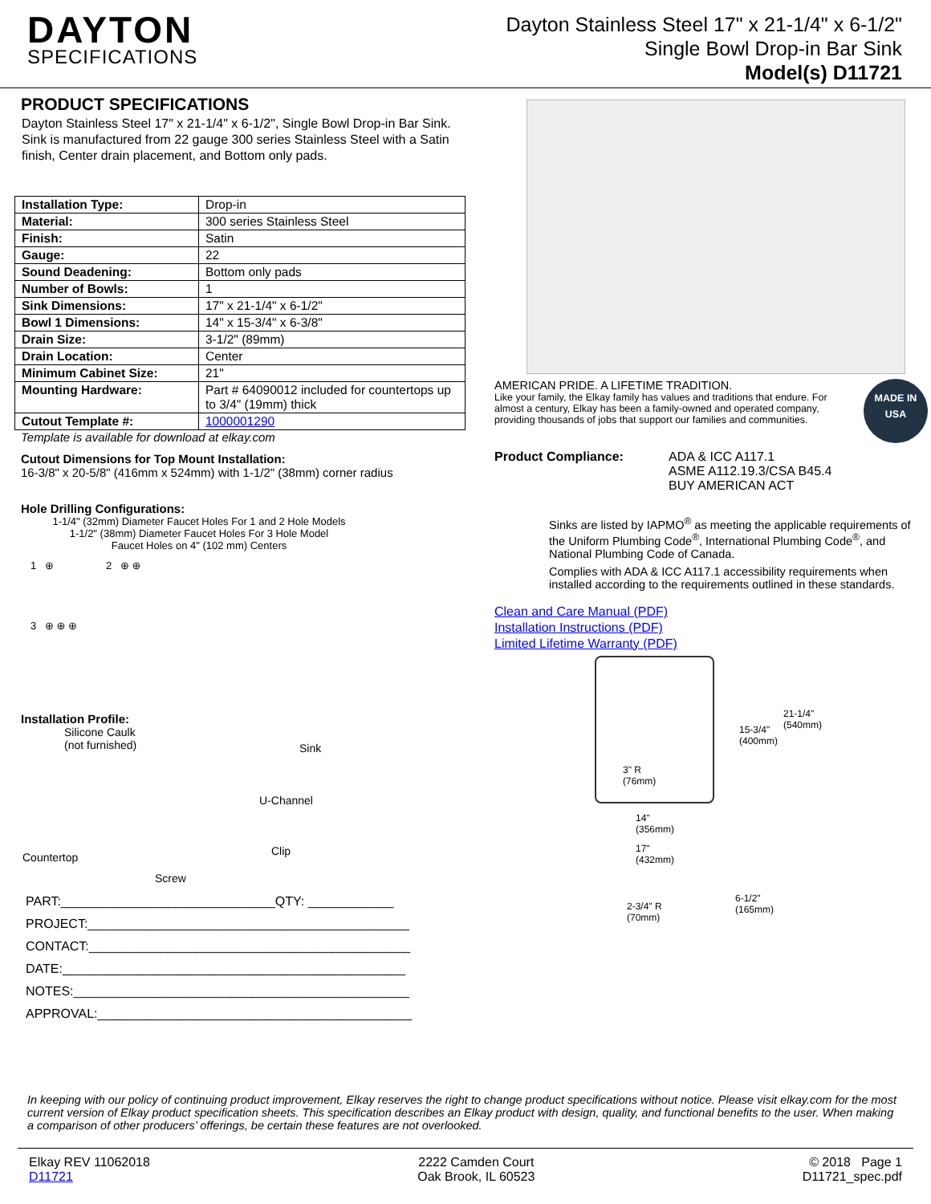DAYTON
SPECIFICATIONS
Dayton Stainless Steel 17" x 21-1/4" x 6-1/2"
Single Bowl Drop-in Bar Sink
Model(s) D11721
PRODUCT SPECIFICATIONS
Dayton Stainless Steel 17" x 21-1/4" x 6-1/2", Single Bowl Drop-in Bar Sink. Sink is manufactured from 22 gauge 300 series Stainless Steel with a Satin finish, Center drain placement, and Bottom only pads.
| Installation Type: | Drop-in |
| Material: | 300 series Stainless Steel |
| Finish: | Satin |
| Gauge: | 22 |
| Sound Deadening: | Bottom only pads |
| Number of Bowls: | 1 |
| Sink Dimensions: | 17" x 21-1/4" x 6-1/2" |
| Bowl 1 Dimensions: | 14" x 15-3/4" x 6-3/8" |
| Drain Size: | 3-1/2" (89mm) |
| Drain Location: | Center |
| Minimum Cabinet Size: | 21" |
| Mounting Hardware: | Part # 64090012 included for countertops up to 3/4" (19mm) thick |
| Cutout Template #: | 1000001290 |
Template is available for download at elkay.com
Cutout Dimensions for Top Mount Installation:
16-3/8" x 20-5/8" (416mm x 524mm) with 1-1/2" (38mm) corner radius
Hole Drilling Configurations:
1-1/4" (32mm) Diameter Faucet Holes For 1 and 2 Hole Models
1-1/2" (38mm) Diameter Faucet Holes For 3 Hole Model
Faucet Holes on 4" (102 mm) Centers
1 ⊕ 2 ⊕ ⊕
3 ⊕ ⊕ ⊕
Installation Profile:
Silicone Caulk
(not furnished) Sink
U-Channel
Countertop Clip
Screw
PART:______________________________QTY: ____________
PROJECT:_____________________________________________
CONTACT:_____________________________________________
DATE:________________________________________________
NOTES:_______________________________________________
APPROVAL:____________________________________________
AMERICAN PRIDE. A LIFETIME TRADITION.
Like your family, the Elkay family has values and traditions that endure. For almost a century, Elkay has been a family-owned and operated company, providing thousands of jobs that support our families and communities.
MADE IN
USA
Product Compliance: ADA & ICC A117.1
ASME A112.19.3/CSA B45.4
BUY AMERICAN ACT
Sinks are listed by IAPMO<sup>®</sup> as meeting the applicable requirements of the Uniform Plumbing Code<sup>®</sup>, International Plumbing Code<sup>®</sup>, and National Plumbing Code of Canada.
Complies with ADA & ICC A117.1 accessibility requirements when installed according to the requirements outlined in these standards.
Clean and Care Manual (PDF)
Installation Instructions (PDF)
Limited Lifetime Warranty (PDF)
15-3/4"
(400mm)
21-1/4"
(540mm)
3" R
(76mm)
14"
(356mm)
17"
(432mm)
2-3/4" R
(70mm)
6-1/2"
(165mm)
In keeping with our policy of continuing product improvement, Elkay reserves the right to change product specifications without notice. Please visit elkay.com for the most current version of Elkay product specification sheets. This specification describes an Elkay product with design, quality, and functional benefits to the user. When making a comparison of other producers’ offerings, be certain these features are not overlooked.
Elkay REV 11062018
D11721
2222 Camden Court
Oak Brook, IL 60523
© 2018 Page 1
D11721_spec.pdf